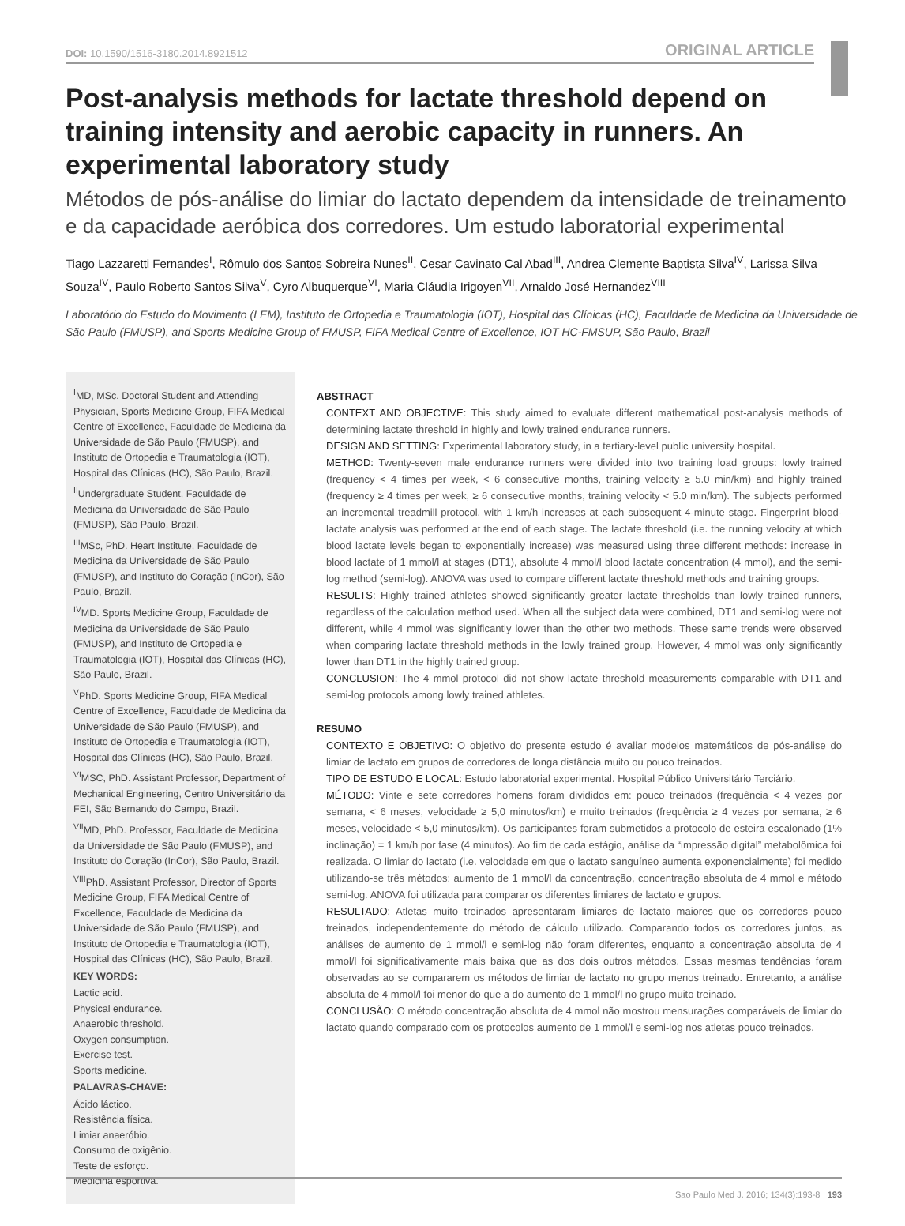DOI: 10.1590/1516-3180.2014.8921512 ORIGINAL ARTICLE
Post-analysis methods for lactate threshold depend on training intensity and aerobic capacity in runners. An experimental laboratory study
Métodos de pós-análise do limiar do lactato dependem da intensidade de treinamento e da capacidade aeróbica dos corredores. Um estudo laboratorial experimental
Tiago Lazzaretti Fernandes<sup>I</sup>, Rômulo dos Santos Sobreira Nunes<sup>II</sup>, Cesar Cavinato Cal Abad<sup>III</sup>, Andrea Clemente Baptista Silva<sup>IV</sup>, Larissa Silva Souza<sup>IV</sup>, Paulo Roberto Santos Silva<sup>V</sup>, Cyro Albuquerque<sup>VI</sup>, Maria Cláudia Irigoyen<sup>VII</sup>, Arnaldo José Hernandez<sup>VIII</sup>
Laboratório do Estudo do Movimento (LEM), Instituto de Ortopedia e Traumatologia (IOT), Hospital das Clínicas (HC), Faculdade de Medicina da Universidade de São Paulo (FMUSP), and Sports Medicine Group of FMUSP, FIFA Medical Centre of Excellence, IOT HC-FMSUP, São Paulo, Brazil
<sup>I</sup>MD, MSc. Doctoral Student and Attending Physician, Sports Medicine Group, FIFA Medical Centre of Excellence, Faculdade de Medicina da Universidade de São Paulo (FMUSP), and Instituto de Ortopedia e Traumatologia (IOT), Hospital das Clínicas (HC), São Paulo, Brazil.
<sup>II</sup>Undergraduate Student, Faculdade de Medicina da Universidade de São Paulo (FMUSP), São Paulo, Brazil.
<sup>III</sup>MSc, PhD. Heart Institute, Faculdade de Medicina da Universidade de São Paulo (FMUSP), and Instituto do Coração (InCor), São Paulo, Brazil.
<sup>IV</sup>MD. Sports Medicine Group, Faculdade de Medicina da Universidade de São Paulo (FMUSP), and Instituto de Ortopedia e Traumatologia (IOT), Hospital das Clínicas (HC), São Paulo, Brazil.
<sup>V</sup>PhD. Sports Medicine Group, FIFA Medical Centre of Excellence, Faculdade de Medicina da Universidade de São Paulo (FMUSP), and Instituto de Ortopedia e Traumatologia (IOT), Hospital das Clínicas (HC), São Paulo, Brazil.
<sup>VI</sup>MSC, PhD. Assistant Professor, Department of Mechanical Engineering, Centro Universitário da FEI, São Bernando do Campo, Brazil.
<sup>VII</sup>MD, PhD. Professor, Faculdade de Medicina da Universidade de São Paulo (FMUSP), and Instituto do Coração (InCor), São Paulo, Brazil.
<sup>VIII</sup>PhD. Assistant Professor, Director of Sports Medicine Group, FIFA Medical Centre of Excellence, Faculdade de Medicina da Universidade de São Paulo (FMUSP), and Instituto de Ortopedia e Traumatologia (IOT), Hospital das Clínicas (HC), São Paulo, Brazil.
KEY WORDS:
Lactic acid.
Physical endurance.
Anaerobic threshold.
Oxygen consumption.
Exercise test.
Sports medicine.
PALAVRAS-CHAVE:
Ácido láctico.
Resistência física.
Limiar anaeróbio.
Consumo de oxigênio.
Teste de esforço.
Medicina esportiva.
ABSTRACT
CONTEXT AND OBJECTIVE: This study aimed to evaluate different mathematical post-analysis methods of determining lactate threshold in highly and lowly trained endurance runners.
DESIGN AND SETTING: Experimental laboratory study, in a tertiary-level public university hospital.
METHOD: Twenty-seven male endurance runners were divided into two training load groups: lowly trained (frequency < 4 times per week, < 6 consecutive months, training velocity ≥ 5.0 min/km) and highly trained (frequency ≥ 4 times per week, ≥ 6 consecutive months, training velocity < 5.0 min/km). The subjects performed an incremental treadmill protocol, with 1 km/h increases at each subsequent 4-minute stage. Fingerprint blood-lactate analysis was performed at the end of each stage. The lactate threshold (i.e. the running velocity at which blood lactate levels began to exponentially increase) was measured using three different methods: increase in blood lactate of 1 mmol/l at stages (DT1), absolute 4 mmol/l blood lactate concentration (4 mmol), and the semi-log method (semi-log). ANOVA was used to compare different lactate threshold methods and training groups.
RESULTS: Highly trained athletes showed significantly greater lactate thresholds than lowly trained runners, regardless of the calculation method used. When all the subject data were combined, DT1 and semi-log were not different, while 4 mmol was significantly lower than the other two methods. These same trends were observed when comparing lactate threshold methods in the lowly trained group. However, 4 mmol was only significantly lower than DT1 in the highly trained group.
CONCLUSION: The 4 mmol protocol did not show lactate threshold measurements comparable with DT1 and semi-log protocols among lowly trained athletes.
RESUMO
CONTEXTO E OBJETIVO: O objetivo do presente estudo é avaliar modelos matemáticos de pós-análise do limiar de lactato em grupos de corredores de longa distância muito ou pouco treinados.
TIPO DE ESTUDO E LOCAL: Estudo laboratorial experimental. Hospital Público Universitário Terciário.
MÉTODO: Vinte e sete corredores homens foram divididos em: pouco treinados (frequência < 4 vezes por semana, < 6 meses, velocidade ≥ 5,0 minutos/km) e muito treinados (frequência ≥ 4 vezes por semana, ≥ 6 meses, velocidade < 5,0 minutos/km). Os participantes foram submetidos a protocolo de esteira escalonado (1% inclinação) = 1 km/h por fase (4 minutos). Ao fim de cada estágio, análise da “impressão digital” metabolômica foi realizada. O limiar do lactato (i.e. velocidade em que o lactato sanguíneo aumenta exponencialmente) foi medido utilizando-se três métodos: aumento de 1 mmol/l da concentração, concentração absoluta de 4 mmol e método semi-log. ANOVA foi utilizada para comparar os diferentes limiares de lactato e grupos.
RESULTADO: Atletas muito treinados apresentaram limiares de lactato maiores que os corredores pouco treinados, independentemente do método de cálculo utilizado. Comparando todos os corredores juntos, as análises de aumento de 1 mmol/l e semi-log não foram diferentes, enquanto a concentração absoluta de 4 mmol/l foi significativamente mais baixa que as dos dois outros métodos. Essas mesmas tendências foram observadas ao se compararem os métodos de limiar de lactato no grupo menos treinado. Entretanto, a análise absoluta de 4 mmol/l foi menor do que a do aumento de 1 mmol/l no grupo muito treinado.
CONCLUSÃO: O método concentração absoluta de 4 mmol não mostrou mensurações comparáveis de limiar do lactato quando comparado com os protocolos aumento de 1 mmol/l e semi-log nos atletas pouco treinados.
Sao Paulo Med J. 2016; 134(3):193-8 193